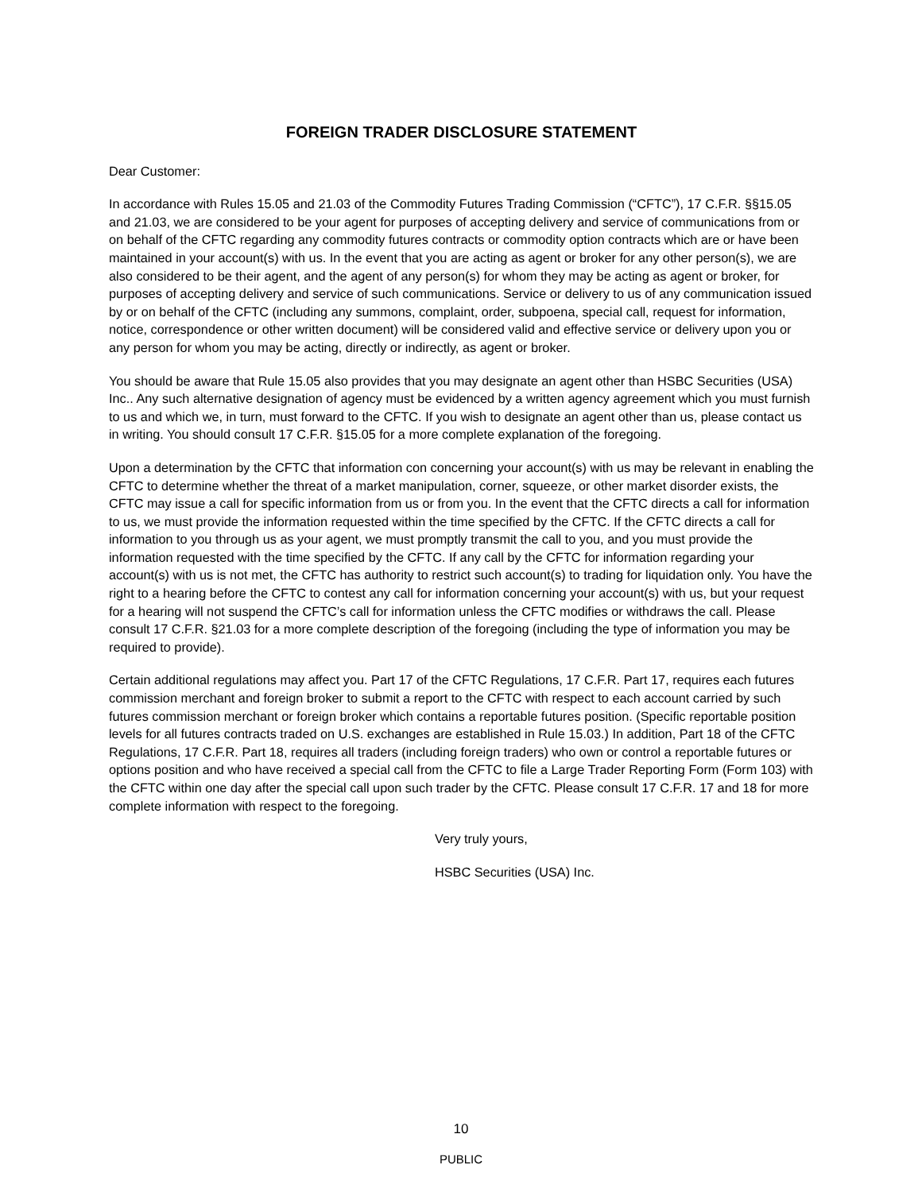FOREIGN TRADER DISCLOSURE STATEMENT
Dear Customer:
In accordance with Rules 15.05 and 21.03 of the Commodity Futures Trading Commission (“CFTC”), 17 C.F.R. §§15.05 and 21.03, we are considered to be your agent for purposes of accepting delivery and service of communications from or on behalf of the CFTC regarding any commodity futures contracts or commodity option contracts which are or have been maintained in your account(s) with us. In the event that you are acting as agent or broker for any other person(s), we are also considered to be their agent, and the agent of any person(s) for whom they may be acting as agent or broker, for purposes of accepting delivery and service of such communications. Service or delivery to us of any communication issued by or on behalf of the CFTC (including any summons, complaint, order, subpoena, special call, request for information, notice, correspondence or other written document) will be considered valid and effective service or delivery upon you or any person for whom you may be acting, directly or indirectly, as agent or broker.
You should be aware that Rule 15.05 also provides that you may designate an agent other than HSBC Securities (USA) Inc.. Any such alternative designation of agency must be evidenced by a written agency agreement which you must furnish to us and which we, in turn, must forward to the CFTC. If you wish to designate an agent other than us, please contact us in writing. You should consult 17 C.F.R. §15.05 for a more complete explanation of the foregoing.
Upon a determination by the CFTC that information con concerning your account(s) with us may be relevant in enabling the CFTC to determine whether the threat of a market manipulation, corner, squeeze, or other market disorder exists, the CFTC may issue a call for specific information from us or from you. In the event that the CFTC directs a call for information to us, we must provide the information requested within the time specified by the CFTC. If the CFTC directs a call for information to you through us as your agent, we must promptly transmit the call to you, and you must provide the information requested with the time specified by the CFTC. If any call by the CFTC for information regarding your account(s) with us is not met, the CFTC has authority to restrict such account(s) to trading for liquidation only. You have the right to a hearing before the CFTC to contest any call for information concerning your account(s) with us, but your request for a hearing will not suspend the CFTC’s call for information unless the CFTC modifies or withdraws the call. Please consult 17 C.F.R. §21.03 for a more complete description of the foregoing (including the type of information you may be required to provide).
Certain additional regulations may affect you. Part 17 of the CFTC Regulations, 17 C.F.R. Part 17, requires each futures commission merchant and foreign broker to submit a report to the CFTC with respect to each account carried by such futures commission merchant or foreign broker which contains a reportable futures position. (Specific reportable position levels for all futures contracts traded on U.S. exchanges are established in Rule 15.03.) In addition, Part 18 of the CFTC Regulations, 17 C.F.R. Part 18, requires all traders (including foreign traders) who own or control a reportable futures or options position and who have received a special call from the CFTC to file a Large Trader Reporting Form (Form 103) with the CFTC within one day after the special call upon such trader by the CFTC. Please consult 17 C.F.R. 17 and 18 for more complete information with respect to the foregoing.
Very truly yours,
HSBC Securities (USA) Inc.
10
PUBLIC